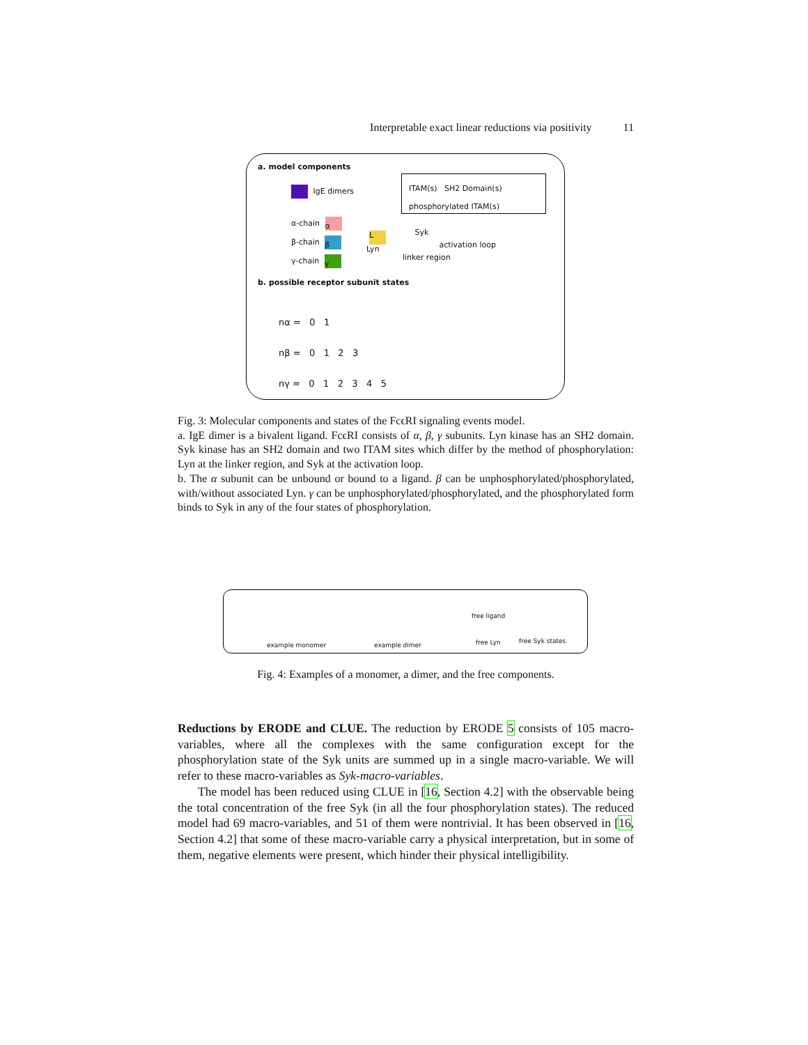Interpretable exact linear reductions via positivity 11
a. model components
ITAM(s) SH2 Domain(s)
phosphorylated ITAM(s)
IgE dimers
α-chain α
β-chain β
γ-chain γ
L
Lyn
Syk
activation loop
linker region
b. possible receptor subunit states
nα = 0 1
nβ = 0 1 2 3
nγ = 0 1 2 3 4 5
Fig. 3: Molecular components and states of the FcϵRI signaling events model.
a. IgE dimer is a bivalent ligand. FcϵRI consists of α, β, γ subunits. Lyn kinase has an SH2 domain. Syk kinase has an SH2 domain and two ITAM sites which differ by the method of phosphorylation: Lyn at the linker region, and Syk at the activation loop.
b. The α subunit can be unbound or bound to a ligand. β can be unphosphorylated/phosphorylated, with/without associated Lyn. γ can be unphosphorylated/phosphorylated, and the phosphorylated form binds to Syk in any of the four states of phosphorylation.
example monomer example dimer
free ligand
free Lyn free Syk states
Fig. 4: Examples of a monomer, a dimer, and the free components.
Reductions by ERODE and CLUE. The reduction by ERODE 5 consists of 105 macro-variables, where all the complexes with the same configuration except for the phosphorylation state of the Syk units are summed up in a single macro-variable. We will refer to these macro-variables as Syk-macro-variables.
The model has been reduced using CLUE in [16, Section 4.2] with the observable being the total concentration of the free Syk (in all the four phosphorylation states). The reduced model had 69 macro-variables, and 51 of them were nontrivial. It has been observed in [16, Section 4.2] that some of these macro-variable carry a physical interpretation, but in some of them, negative elements were present, which hinder their physical intelligibility.